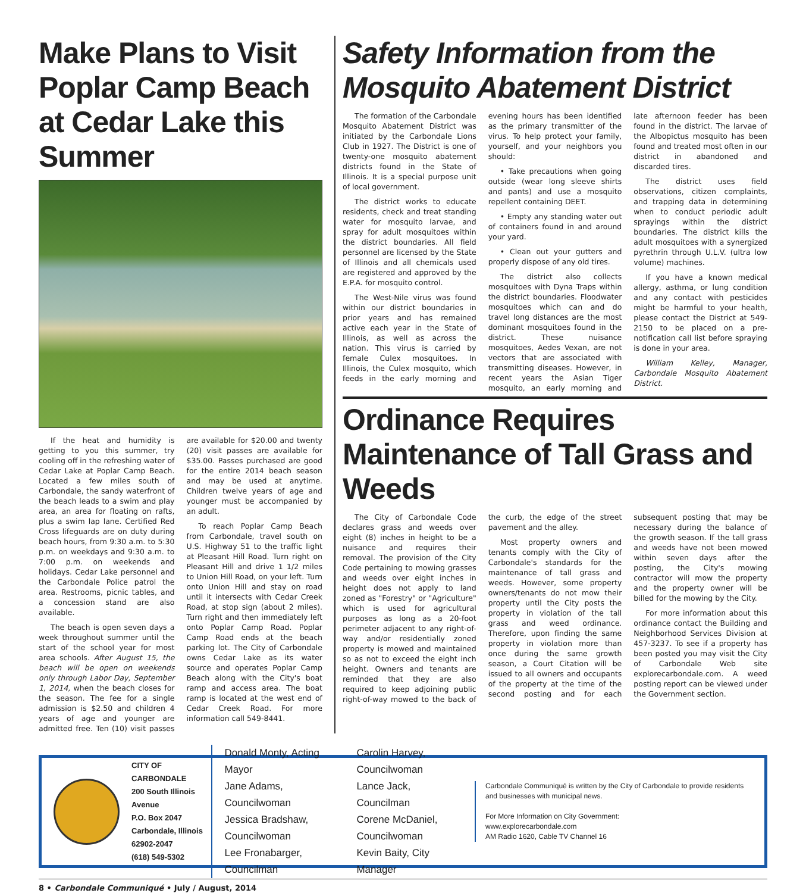Make Plans to Visit Poplar Camp Beach at Cedar Lake this Summer
If the heat and humidity is getting to you this summer, try cooling off in the refreshing water of Cedar Lake at Poplar Camp Beach. Located a few miles south of Carbondale, the sandy waterfront of the beach leads to a swim and play area, an area for floating on rafts, plus a swim lap lane. Certified Red Cross lifeguards are on duty during beach hours, from 9:30 a.m. to 5:30 p.m. on weekdays and 9:30 a.m. to 7:00 p.m. on weekends and holidays. Cedar Lake personnel and the Carbondale Police patrol the area. Restrooms, picnic tables, and a concession stand are also available.
The beach is open seven days a week throughout summer until the start of the school year for most area schools. After August 15, the beach will be open on weekends only through Labor Day, September 1, 2014, when the beach closes for the season. The fee for a single admission is $2.50 and children 4 years of age and younger are admitted free. Ten (10) visit passes are available for $20.00 and twenty (20) visit passes are available for $35.00. Passes purchased are good for the entire 2014 beach season and may be used at anytime. Children twelve years of age and younger must be accompanied by an adult.
To reach Poplar Camp Beach from Carbondale, travel south on U.S. Highway 51 to the traffic light at Pleasant Hill Road. Turn right on Pleasant Hill and drive 1 1/2 miles to Union Hill Road, on your left. Turn onto Union Hill and stay on road until it intersects with Cedar Creek Road, at stop sign (about 2 miles). Turn right and then immediately left onto Poplar Camp Road. Poplar Camp Road ends at the beach parking lot. The City of Carbondale owns Cedar Lake as its water source and operates Poplar Camp Beach along with the City's boat ramp and access area. The boat ramp is located at the west end of Cedar Creek Road. For more information call 549-8441.
Safety Information from the Mosquito Abatement District
The formation of the Carbondale Mosquito Abatement District was initiated by the Carbondale Lions Club in 1927. The District is one of twenty-one mosquito abatement districts found in the State of Illinois. It is a special purpose unit of local government.
The district works to educate residents, check and treat standing water for mosquito larvae, and spray for adult mosquitoes within the district boundaries. All field personnel are licensed by the State of Illinois and all chemicals used are registered and approved by the E.P.A. for mosquito control.
The West-Nile virus was found within our district boundaries in prior years and has remained active each year in the State of Illinois, as well as across the nation. This virus is carried by female Culex mosquitoes. In Illinois, the Culex mosquito, which feeds in the early morning and evening hours has been identified as the primary transmitter of the virus. To help protect your family, yourself, and your neighbors you should:
• Take precautions when going outside (wear long sleeve shirts and pants) and use a mosquito repellent containing DEET.
• Empty any standing water out of containers found in and around your yard.
• Clean out your gutters and properly dispose of any old tires.
The district also collects mosquitoes with Dyna Traps within the district boundaries. Floodwater mosquitoes which can and do travel long distances are the most dominant mosquitoes found in the district. These nuisance mosquitoes, Aedes Vexan, are not vectors that are associated with transmitting diseases. However, in recent years the Asian Tiger mosquito, an early morning and late afternoon feeder has been found in the district. The larvae of the Albopictus mosquito has been found and treated most often in our district in abandoned and discarded tires.
The district uses field observations, citizen complaints, and trapping data in determining when to conduct periodic adult sprayings within the district boundaries. The district kills the adult mosquitoes with a synergized pyrethrin through U.L.V. (ultra low volume) machines.
If you have a known medical allergy, asthma, or lung condition and any contact with pesticides might be harmful to your health, please contact the District at 549-2150 to be placed on a pre-notification call list before spraying is done in your area.
William Kelley, Manager, Carbondale Mosquito Abatement District.
Ordinance Requires Maintenance of Tall Grass and Weeds
The City of Carbondale Code declares grass and weeds over eight (8) inches in height to be a nuisance and requires their removal. The provision of the City Code pertaining to mowing grasses and weeds over eight inches in height does not apply to land zoned as "Forestry" or "Agriculture" which is used for agricultural purposes as long as a 20-foot perimeter adjacent to any right-of-way and/or residentially zoned property is mowed and maintained so as not to exceed the eight inch height. Owners and tenants are reminded that they are also required to keep adjoining public right-of-way mowed to the back of the curb, the edge of the street pavement and the alley.
Most property owners and tenants comply with the City of Carbondale's standards for the maintenance of tall grass and weeds. However, some property owners/tenants do not mow their property until the City posts the property in violation of the tall grass and weed ordinance. Therefore, upon finding the same property in violation more than once during the same growth season, a Court Citation will be issued to all owners and occupants of the property at the time of the second posting and for each subsequent posting that may be necessary during the balance of the growth season. If the tall grass and weeds have not been mowed within seven days after the posting, the City's mowing contractor will mow the property and the property owner will be billed for the mowing by the City.
For more information about this ordinance contact the Building and Neighborhood Services Division at 457-3237. To see if a property has been posted you may visit the City of Carbondale Web site explorecarbondale.com. A weed posting report can be viewed under the Government section.
CITY OF CARBONDALE
200 South Illinois Avenue
P.O. Box 2047
Carbondale, Illinois 62902-2047
(618) 549-5302
Donald Monty, Acting Mayor
Jane Adams, Councilwoman
Jessica Bradshaw, Councilwoman
Lee Fronabarger, Councilman
Carolin Harvey, Councilwoman
Lance Jack, Councilman
Corene McDaniel, Councilwoman
Kevin Baity, City Manager
Carbondale Communiqué is written by the City of Carbondale to provide residents and businesses with municipal news.
For More Information on City Government:
www.explorecarbondale.com
AM Radio 1620, Cable TV Channel 16
8 • Carbondale Communiqué • July / August, 2014